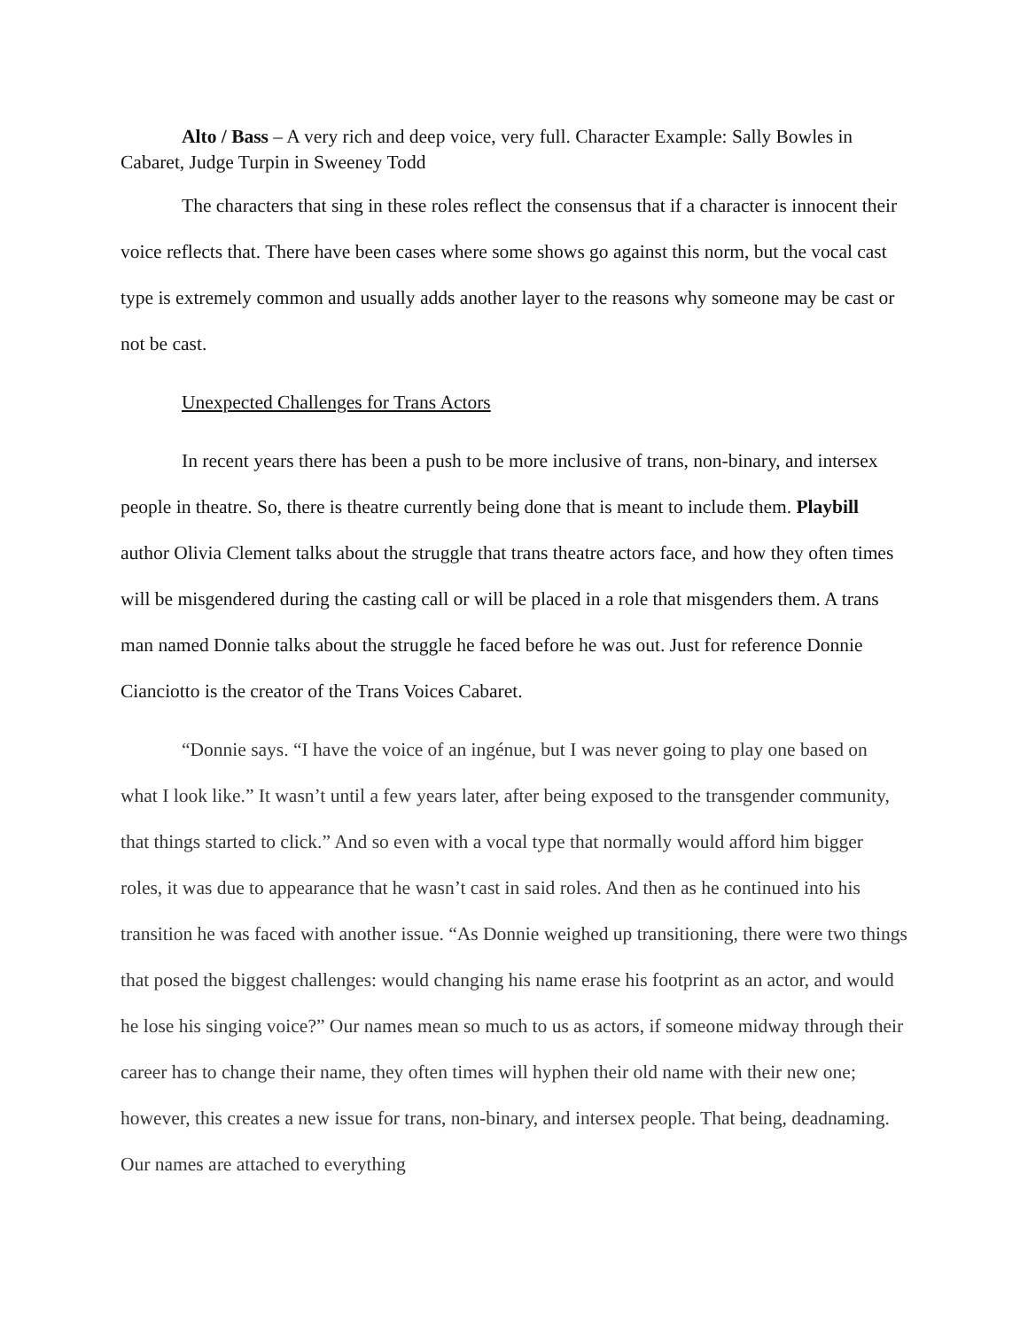Alto / Bass – A very rich and deep voice, very full. Character Example: Sally Bowles in Cabaret, Judge Turpin in Sweeney Todd
The characters that sing in these roles reflect the consensus that if a character is innocent their voice reflects that. There have been cases where some shows go against this norm, but the vocal cast type is extremely common and usually adds another layer to the reasons why someone may be cast or not be cast.
Unexpected Challenges for Trans Actors
In recent years there has been a push to be more inclusive of trans, non-binary, and intersex people in theatre. So, there is theatre currently being done that is meant to include them. Playbill author Olivia Clement talks about the struggle that trans theatre actors face, and how they often times will be misgendered during the casting call or will be placed in a role that misgenders them. A trans man named Donnie talks about the struggle he faced before he was out. Just for reference Donnie Cianciotto is the creator of the Trans Voices Cabaret.
“Donnie says. “I have the voice of an ingénue, but I was never going to play one based on what I look like.” It wasn’t until a few years later, after being exposed to the transgender community, that things started to click.” And so even with a vocal type that normally would afford him bigger roles, it was due to appearance that he wasn’t cast in said roles. And then as he continued into his transition he was faced with another issue. “As Donnie weighed up transitioning, there were two things that posed the biggest challenges: would changing his name erase his footprint as an actor, and would he lose his singing voice?” Our names mean so much to us as actors, if someone midway through their career has to change their name, they often times will hyphen their old name with their new one; however, this creates a new issue for trans, non-binary, and intersex people. That being, deadnaming. Our names are attached to everything